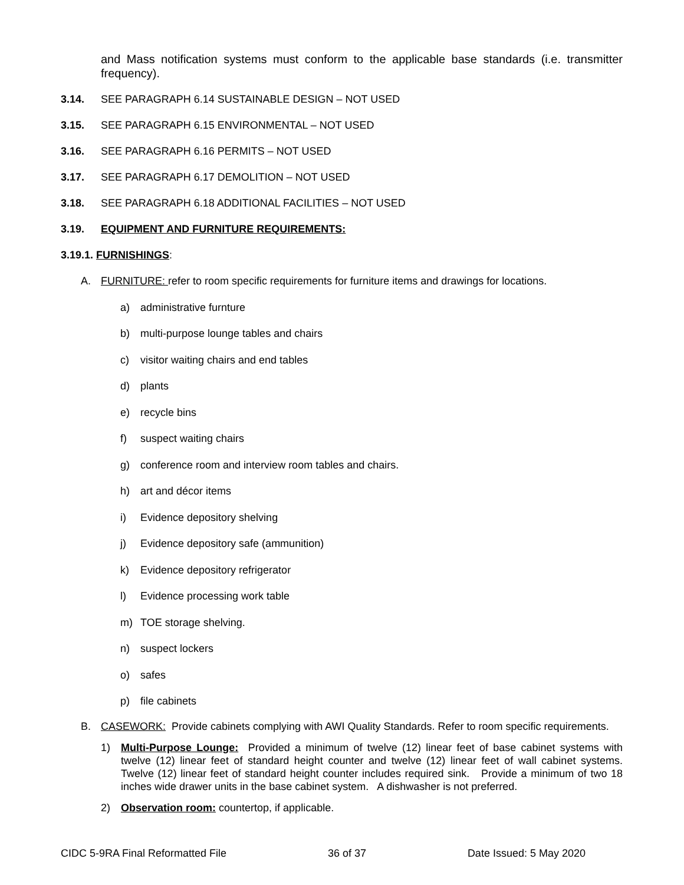and Mass notification systems must conform to the applicable base standards (i.e. transmitter frequency).
3.14. SEE PARAGRAPH 6.14 SUSTAINABLE DESIGN – NOT USED
3.15. SEE PARAGRAPH 6.15 ENVIRONMENTAL – NOT USED
3.16. SEE PARAGRAPH 6.16 PERMITS – NOT USED
3.17. SEE PARAGRAPH 6.17 DEMOLITION – NOT USED
3.18. SEE PARAGRAPH 6.18 ADDITIONAL FACILITIES – NOT USED
3.19. EQUIPMENT AND FURNITURE REQUIREMENTS:
3.19.1. FURNISHINGS:
A. FURNITURE: refer to room specific requirements for furniture items and drawings for locations.
a) administrative furnture
b) multi-purpose lounge tables and chairs
c) visitor waiting chairs and end tables
d) plants
e) recycle bins
f) suspect waiting chairs
g) conference room and interview room tables and chairs.
h) art and décor items
i) Evidence depository shelving
j) Evidence depository safe (ammunition)
k) Evidence depository refrigerator
l) Evidence processing work table
m) TOE storage shelving.
n) suspect lockers
o) safes
p) file cabinets
B. CASEWORK: Provide cabinets complying with AWI Quality Standards. Refer to room specific requirements.
1) Multi-Purpose Lounge: Provided a minimum of twelve (12) linear feet of base cabinet systems with twelve (12) linear feet of standard height counter and twelve (12) linear feet of wall cabinet systems. Twelve (12) linear feet of standard height counter includes required sink. Provide a minimum of two 18 inches wide drawer units in the base cabinet system. A dishwasher is not preferred.
2) Observation room: countertop, if applicable.
CIDC 5-9RA Final Reformatted File 36 of 37 Date Issued: 5 May 2020